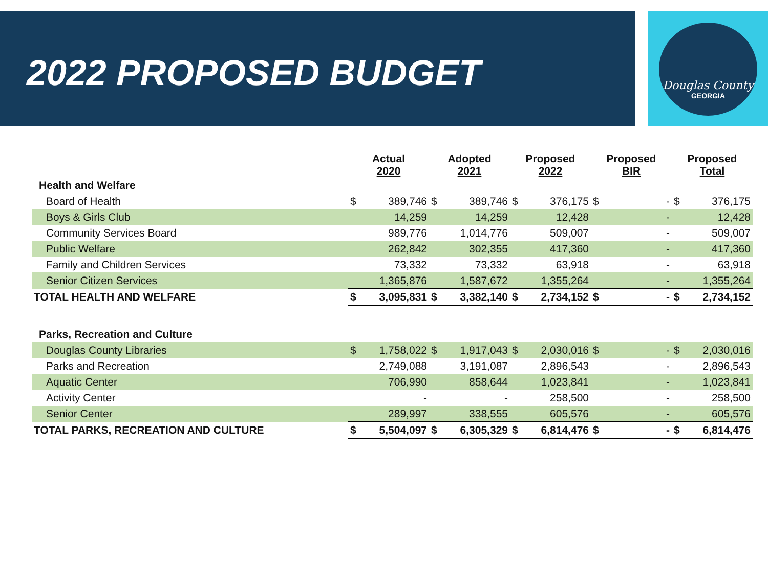2022 PROPOSED BUDGET
Douglas County
GEORGIA
| | Actual 2020 | | Adopted 2021 | | Proposed 2022 | | Proposed BIR | | Proposed Total | |
| --- | --- | --- | --- | --- | --- | --- | --- | --- | --- | --- |
| Health and Welfare | | | | | | | | | | |
| Board of Health | $ | 389,746 | $ | 389,746 | $ | 376,175 | $ | - | $ | 376,175 |
| Boys & Girls Club | | 14,259 | | 14,259 | | 12,428 | | - | | 12,428 |
| Community Services Board | | 989,776 | | 1,014,776 | | 509,007 | | - | | 509,007 |
| Public Welfare | | 262,842 | | 302,355 | | 417,360 | | - | | 417,360 |
| Family and Children Services | | 73,332 | | 73,332 | | 63,918 | | - | | 63,918 |
| Senior Citizen Services | | 1,365,876 | | 1,587,672 | | 1,355,264 | | - | | 1,355,264 |
| TOTAL HEALTH AND WELFARE | $ | 3,095,831 | $ | 3,382,140 | $ | 2,734,152 | $ | - | $ | 2,734,152 |
| Parks, Recreation and Culture | | | | | | | | | | |
| Douglas County Libraries | $ | 1,758,022 | $ | 1,917,043 | $ | 2,030,016 | $ | - | $ | 2,030,016 |
| Parks and Recreation | | 2,749,088 | | 3,191,087 | | 2,896,543 | | - | | 2,896,543 |
| Aquatic Center | | 706,990 | | 858,644 | | 1,023,841 | | - | | 1,023,841 |
| Activity Center | | - | | - | | 258,500 | | - | | 258,500 |
| Senior Center | | 289,997 | | 338,555 | | 605,576 | | - | | 605,576 |
| TOTAL PARKS, RECREATION AND CULTURE | $ | 5,504,097 | $ | 6,305,329 | $ | 6,814,476 | $ | - | $ | 6,814,476 |